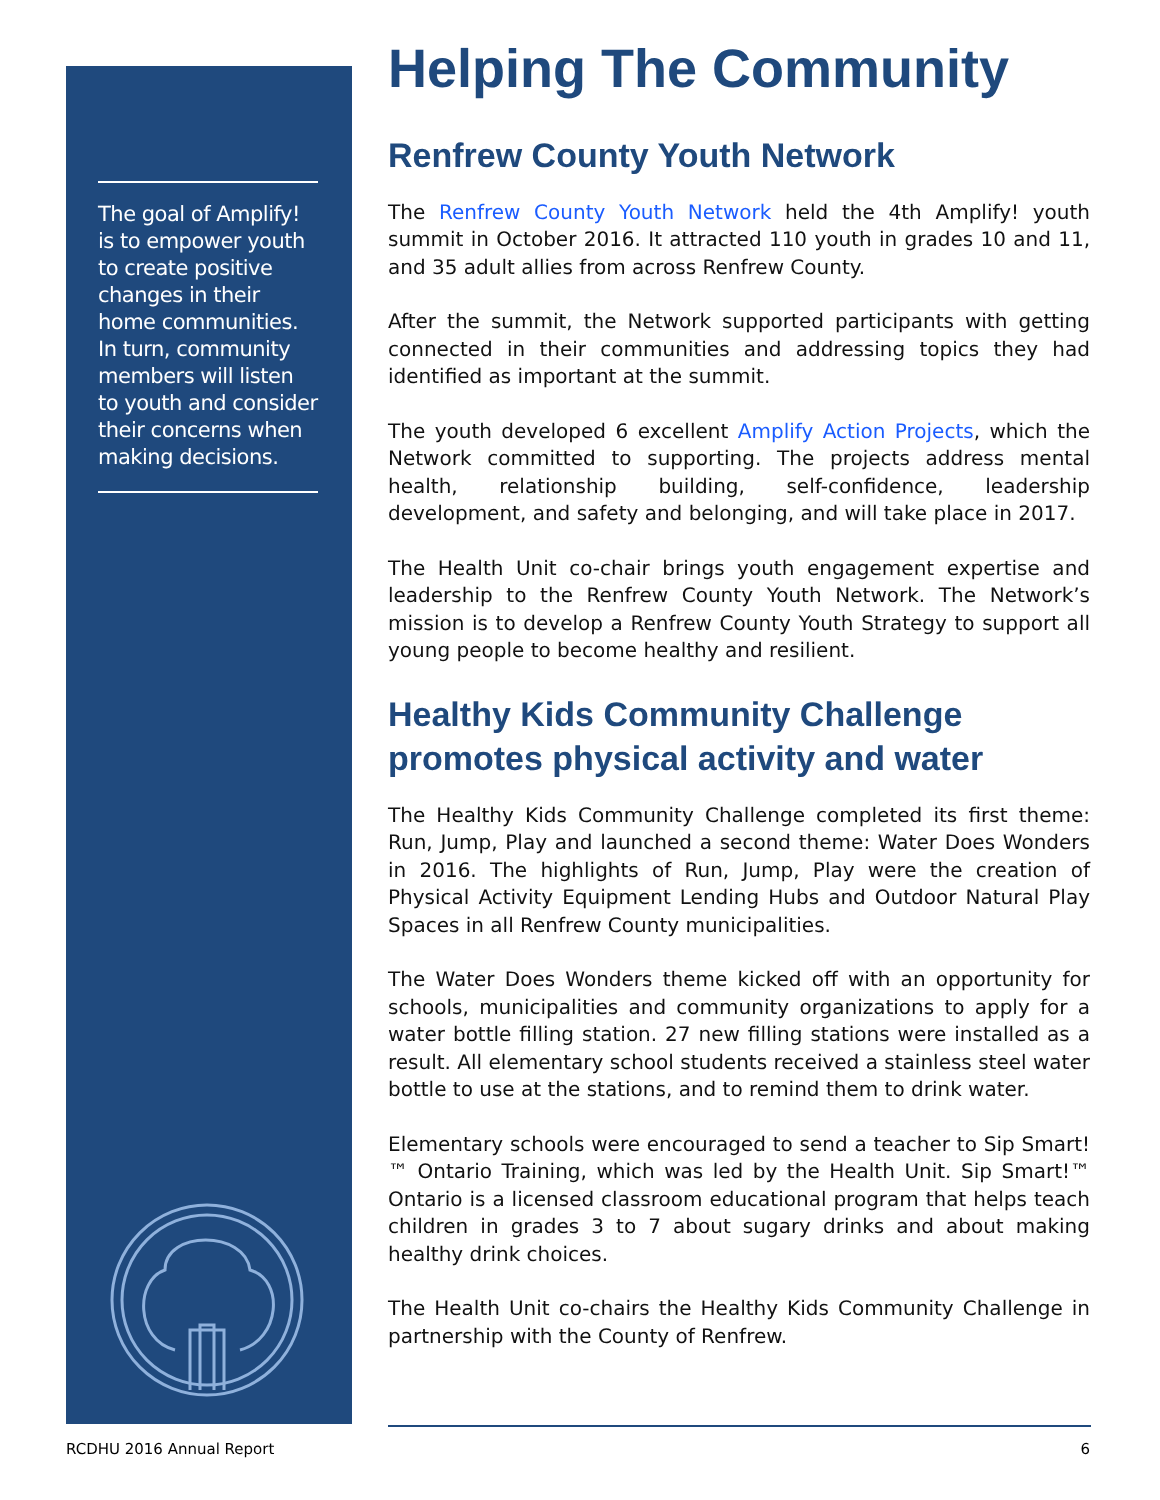The goal of Amplify! is to empower youth to create positive changes in their home communities. In turn, community members will listen to youth and consider their concerns when making decisions.
Helping The Community
Renfrew County Youth Network
The Renfrew County Youth Network held the 4th Amplify! youth summit in October 2016. It attracted 110 youth in grades 10 and 11, and 35 adult allies from across Renfrew County.
After the summit, the Network supported participants with getting connected in their communities and addressing topics they had identified as important at the summit.
The youth developed 6 excellent Amplify Action Projects, which the Network committed to supporting. The projects address mental health, relationship building, self-confidence, leadership development, and safety and belonging, and will take place in 2017.
The Health Unit co-chair brings youth engagement expertise and leadership to the Renfrew County Youth Network. The Network’s mission is to develop a Renfrew County Youth Strategy to support all young people to become healthy and resilient.
Healthy Kids Community Challenge promotes physical activity and water
The Healthy Kids Community Challenge completed its first theme: Run, Jump, Play and launched a second theme: Water Does Wonders in 2016. The highlights of Run, Jump, Play were the creation of Physical Activity Equipment Lending Hubs and Outdoor Natural Play Spaces in all Renfrew County municipalities.
The Water Does Wonders theme kicked off with an opportunity for schools, municipalities and community organizations to apply for a water bottle filling station. 27 new filling stations were installed as a result. All elementary school students received a stainless steel water bottle to use at the stations, and to remind them to drink water.
Elementary schools were encouraged to send a teacher to Sip Smart!™ Ontario Training, which was led by the Health Unit. Sip Smart!™ Ontario is a licensed classroom educational program that helps teach children in grades 3 to 7 about sugary drinks and about making healthy drink choices.
The Health Unit co-chairs the Healthy Kids Community Challenge in partnership with the County of Renfrew.
RCDHU 2016 Annual Report 6